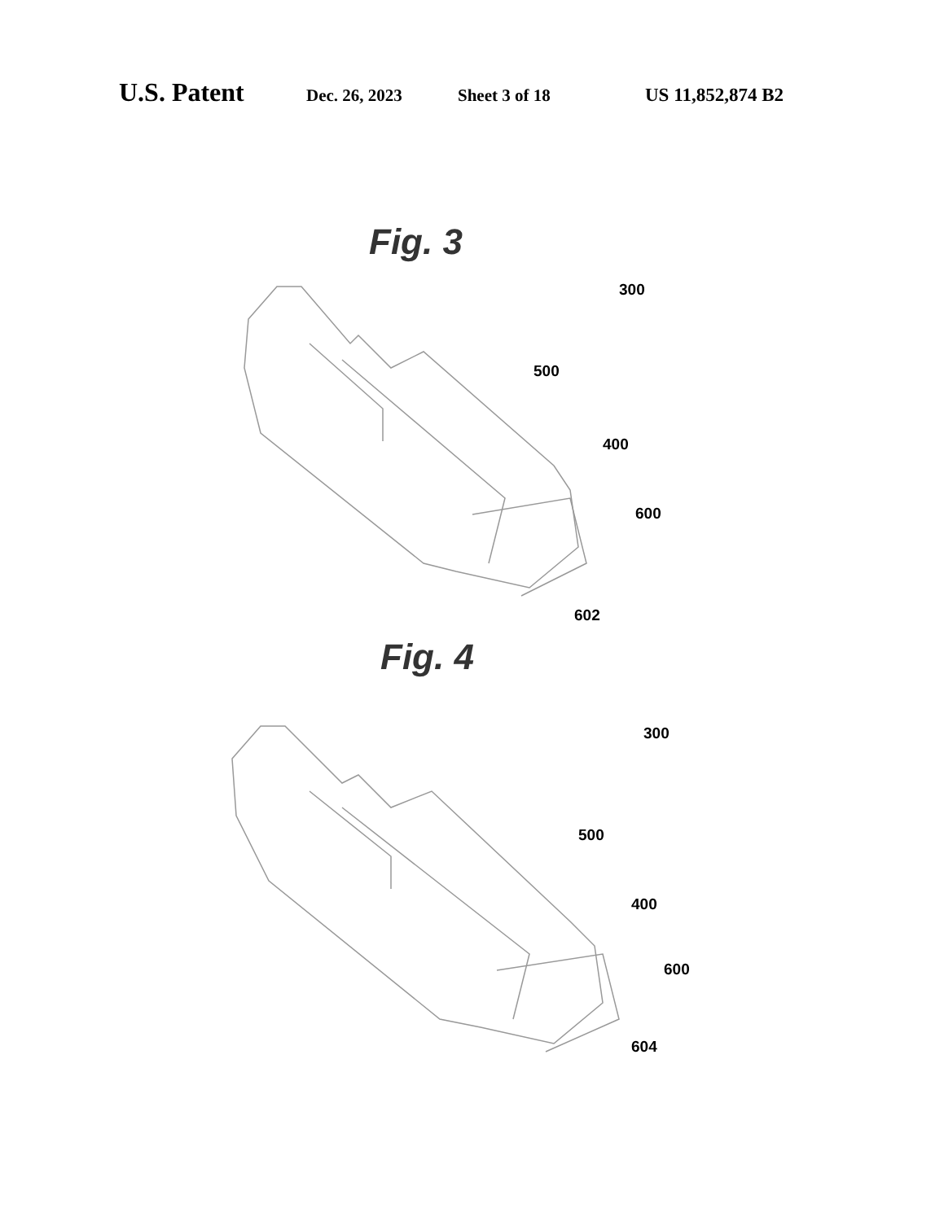U.S. Patent Dec. 26, 2023 Sheet 3 of 18 US 11,852,874 B2
Fig. 3
300
500
400
600
602
Fig. 4
300
500
400
600
604